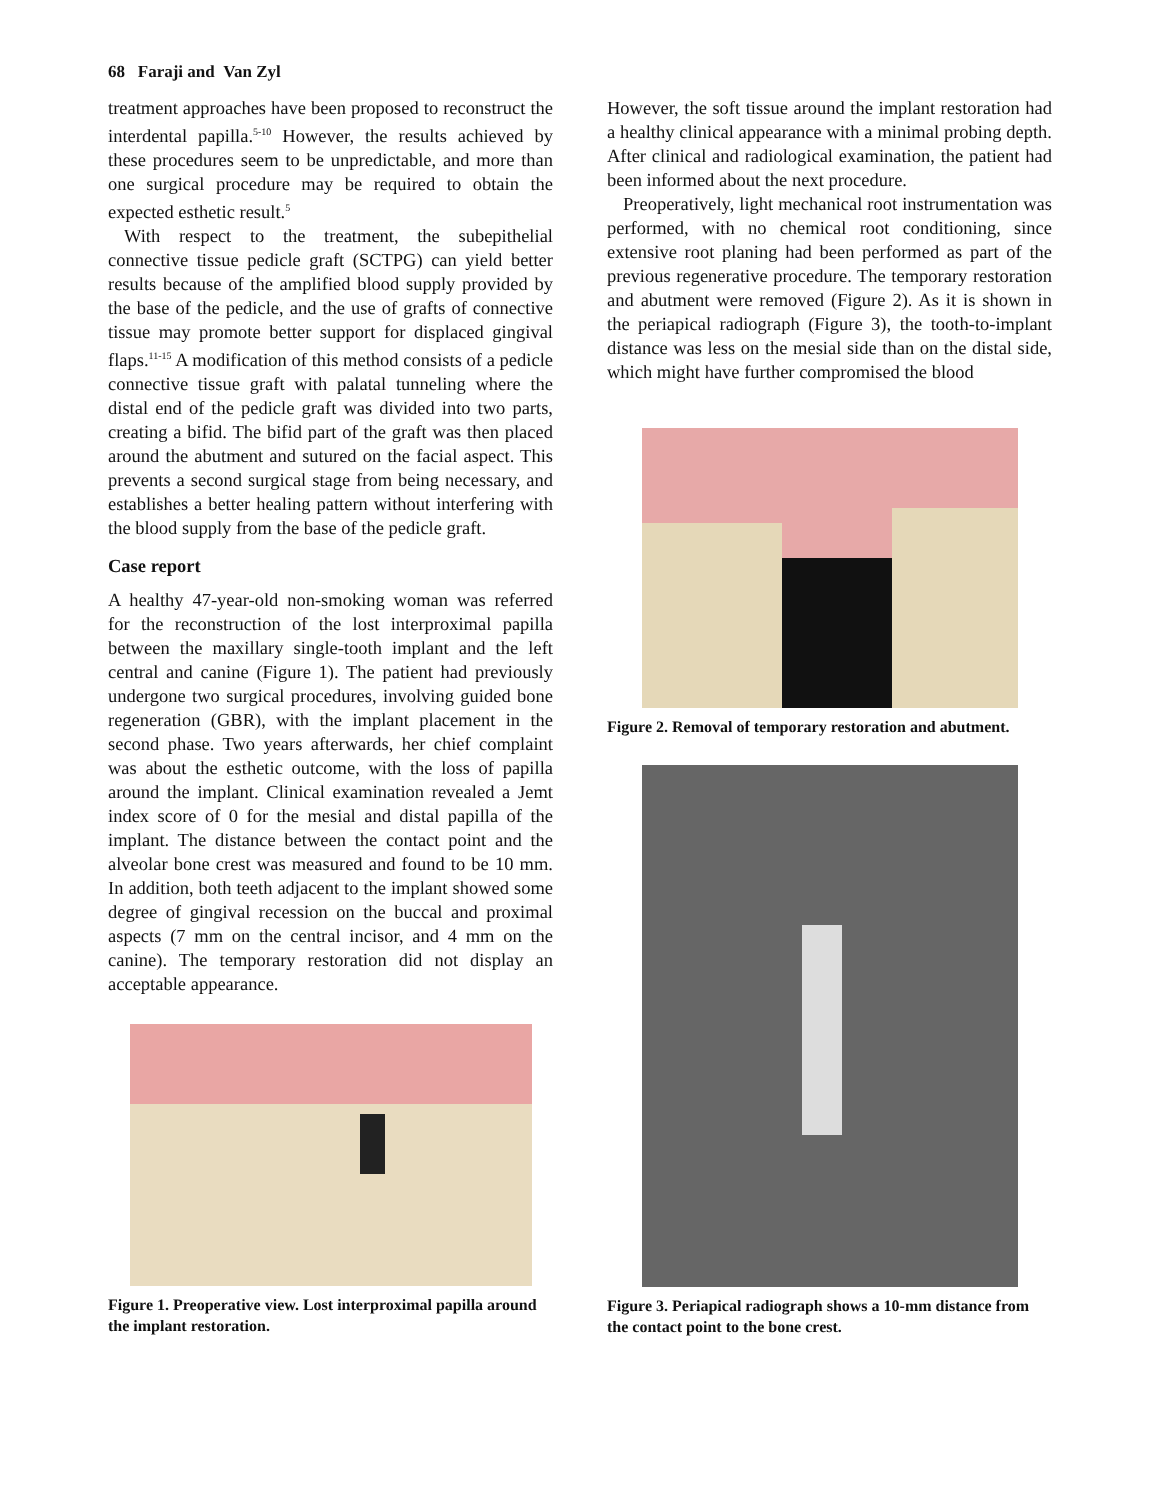68 Faraji and Van Zyl
treatment approaches have been proposed to reconstruct the interdental papilla.<sup>5-10</sup> However, the results achieved by these procedures seem to be unpredictable, and more than one surgical procedure may be required to obtain the expected esthetic result.<sup>5</sup>
With respect to the treatment, the subepithelial connective tissue pedicle graft (SCTPG) can yield better results because of the amplified blood supply provided by the base of the pedicle, and the use of grafts of connective tissue may promote better support for displaced gingival flaps.<sup>11-15</sup> A modification of this method consists of a pedicle connective tissue graft with palatal tunneling where the distal end of the pedicle graft was divided into two parts, creating a bifid. The bifid part of the graft was then placed around the abutment and sutured on the facial aspect. This prevents a second surgical stage from being necessary, and establishes a better healing pattern without interfering with the blood supply from the base of the pedicle graft.
Case report
A healthy 47-year-old non-smoking woman was referred for the reconstruction of the lost interproximal papilla between the maxillary single-tooth implant and the left central and canine (Figure 1). The patient had previously undergone two surgical procedures, involving guided bone regeneration (GBR), with the implant placement in the second phase. Two years afterwards, her chief complaint was about the esthetic outcome, with the loss of papilla around the implant. Clinical examination revealed a Jemt index score of 0 for the mesial and distal papilla of the implant. The distance between the contact point and the alveolar bone crest was measured and found to be 10 mm. In addition, both teeth adjacent to the implant showed some degree of gingival recession on the buccal and proximal aspects (7 mm on the central incisor, and 4 mm on the canine). The temporary restoration did not display an acceptable appearance.
Figure 1. Preoperative view. Lost interproximal papilla around the implant restoration.
However, the soft tissue around the implant restoration had a healthy clinical appearance with a minimal probing depth. After clinical and radiological examination, the patient had been informed about the next procedure.
Preoperatively, light mechanical root instrumentation was performed, with no chemical root conditioning, since extensive root planing had been performed as part of the previous regenerative procedure. The temporary restoration and abutment were removed (Figure 2). As it is shown in the periapical radiograph (Figure 3), the tooth-to-implant distance was less on the mesial side than on the distal side, which might have further compromised the blood
Figure 2. Removal of temporary restoration and abutment.
Figure 3. Periapical radiograph shows a 10-mm distance from the contact point to the bone crest.